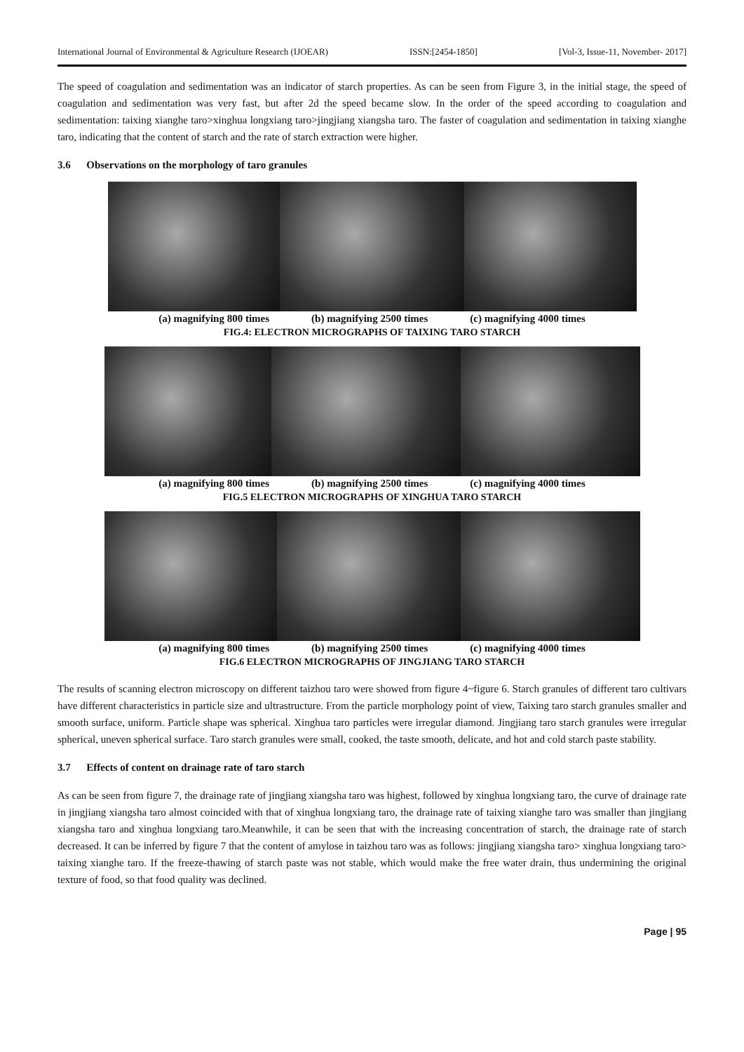International Journal of Environmental & Agriculture Research (IJOEAR) ISSN:[2454-1850] [Vol-3, Issue-11, November- 2017]
The speed of coagulation and sedimentation was an indicator of starch properties. As can be seen from Figure 3, in the initial stage, the speed of coagulation and sedimentation was very fast, but after 2d the speed became slow. In the order of the speed according to coagulation and sedimentation: taixing xianghe taro>xinghua longxiang taro>jingjiang xiangsha taro. The faster of coagulation and sedimentation in taixing xianghe taro, indicating that the content of starch and the rate of starch extraction were higher.
3.6 Observations on the morphology of taro granules
(a) magnifying 800 times (b) magnifying 2500 times (c) magnifying 4000 times
FIG.4: ELECTRON MICROGRAPHS OF TAIXING TARO STARCH
(a) magnifying 800 times (b) magnifying 2500 times (c) magnifying 4000 times
FIG.5 ELECTRON MICROGRAPHS OF XINGHUA TARO STARCH
(a) magnifying 800 times (b) magnifying 2500 times (c) magnifying 4000 times
FIG.6 ELECTRON MICROGRAPHS OF JINGJIANG TARO STARCH
The results of scanning electron microscopy on different taizhou taro were showed from figure 4~figure 6. Starch granules of different taro cultivars have different characteristics in particle size and ultrastructure. From the particle morphology point of view, Taixing taro starch granules smaller and smooth surface, uniform. Particle shape was spherical. Xinghua taro particles were irregular diamond. Jingjiang taro starch granules were irregular spherical, uneven spherical surface. Taro starch granules were small, cooked, the taste smooth, delicate, and hot and cold starch paste stability.
3.7 Effects of content on drainage rate of taro starch
As can be seen from figure 7, the drainage rate of jingjiang xiangsha taro was highest, followed by xinghua longxiang taro, the curve of drainage rate in jingjiang xiangsha taro almost coincided with that of xinghua longxiang taro, the drainage rate of taixing xianghe taro was smaller than jingjiang xiangsha taro and xinghua longxiang taro.Meanwhile, it can be seen that with the increasing concentration of starch, the drainage rate of starch decreased. It can be inferred by figure 7 that the content of amylose in taizhou taro was as follows: jingjiang xiangsha taro> xinghua longxiang taro> taixing xianghe taro. If the freeze-thawing of starch paste was not stable, which would make the free water drain, thus undermining the original texture of food, so that food quality was declined.
Page | 95